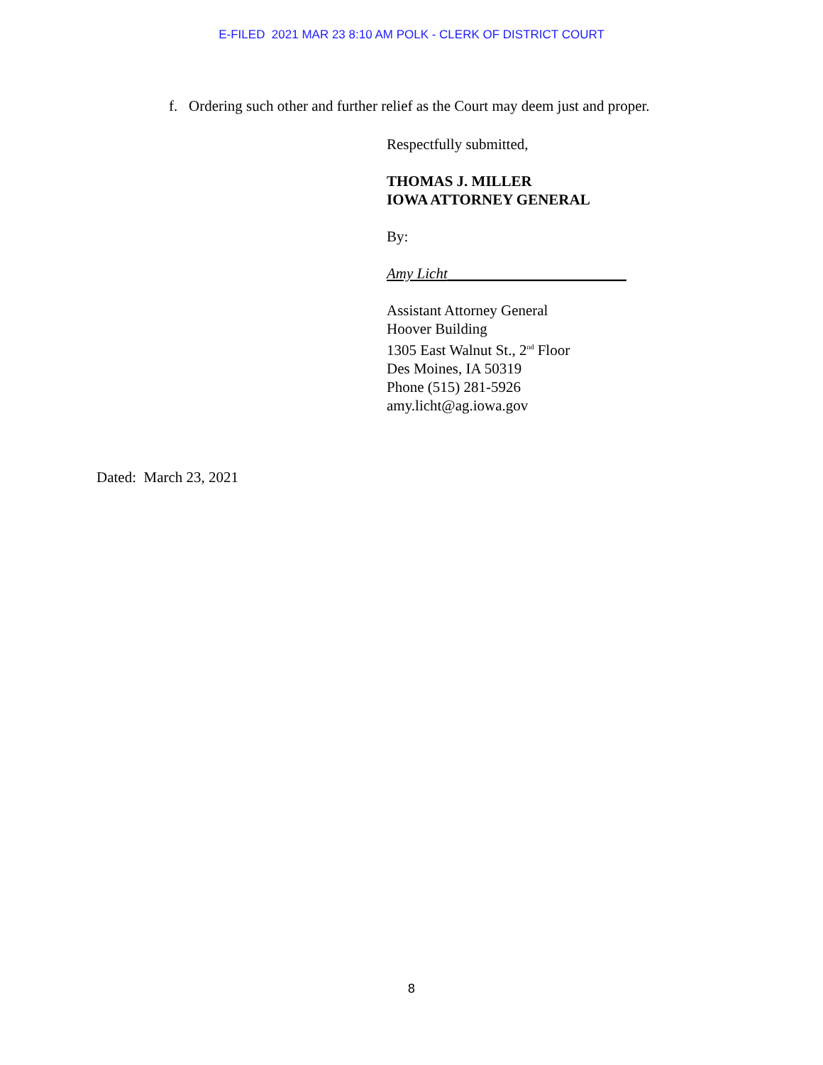E-FILED 2021 MAR 23 8:10 AM POLK - CLERK OF DISTRICT COURT
f. Ordering such other and further relief as the Court may deem just and proper.
Respectfully submitted,
THOMAS J. MILLER
IOWA ATTORNEY GENERAL
By:
Amy Licht________________________
Assistant Attorney General
Hoover Building
1305 East Walnut St., 2<sup>nd</sup> Floor
Des Moines, IA 50319
Phone (515) 281-5926
amy.licht@ag.iowa.gov
Dated: March 23, 2021
8